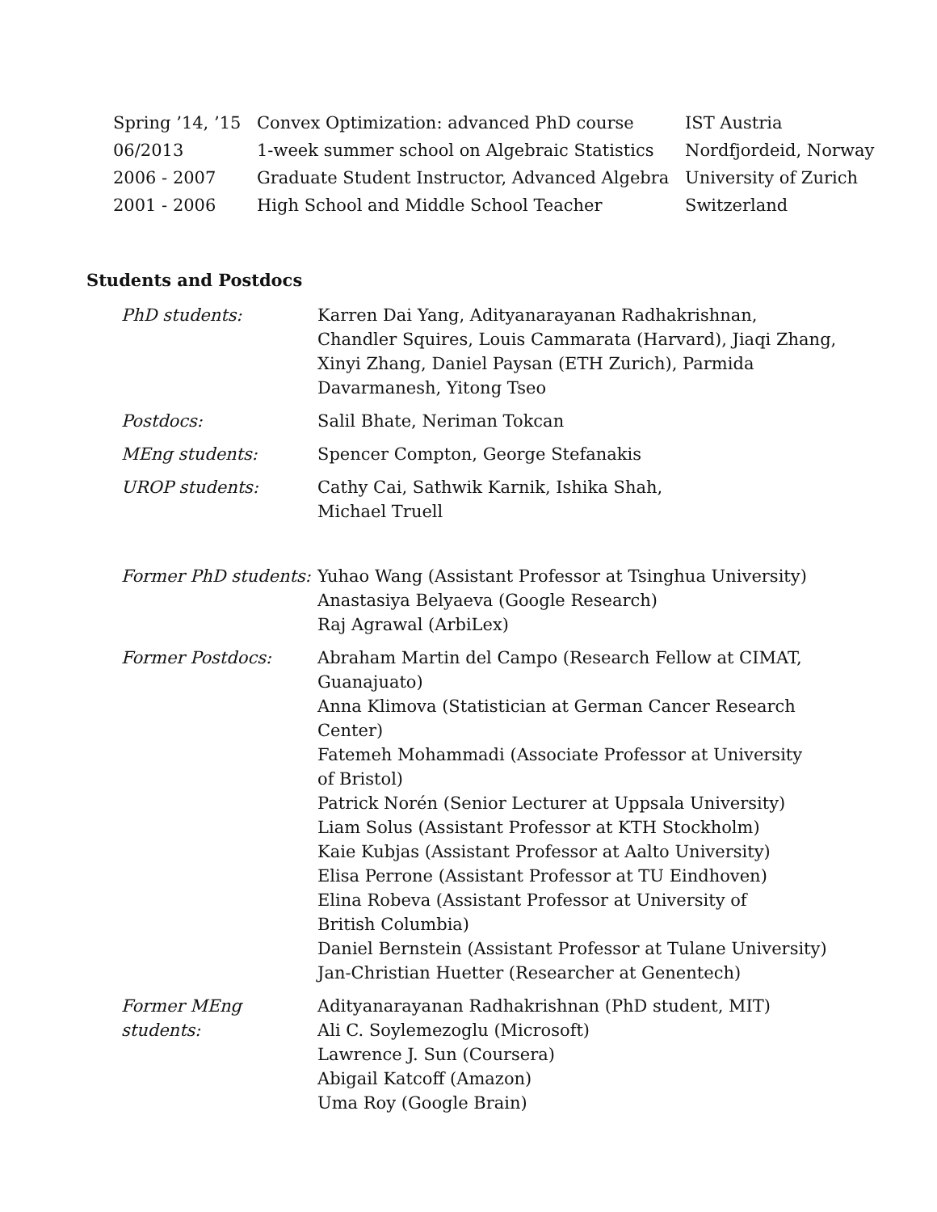| Spring ’14, ’15 | Convex Optimization: advanced PhD course | IST Austria |
| 06/2013 | 1-week summer school on Algebraic Statistics | Nordfjordeid, Norway |
| 2006 - 2007 | Graduate Student Instructor, Advanced Algebra | University of Zurich |
| 2001 - 2006 | High School and Middle School Teacher | Switzerland |
Students and Postdocs
| PhD students: | Karren Dai Yang, Adityanarayanan Radhakrishnan, Chandler Squires, Louis Cammarata (Harvard), Jiaqi Zhang, Xinyi Zhang, Daniel Paysan (ETH Zurich), Parmida Davarmanesh, Yitong Tseo |
| Postdocs: | Salil Bhate, Neriman Tokcan |
| MEng students: | Spencer Compton, George Stefanakis |
| UROP students: | Cathy Cai, Sathwik Karnik, Ishika Shah, Michael Truell |
| Former PhD students: | Yuhao Wang (Assistant Professor at Tsinghua University) Anastasiya Belyaeva (Google Research) Raj Agrawal (ArbiLex) |
| Former Postdocs: | Abraham Martin del Campo (Research Fellow at CIMAT, Guanajuato) Anna Klimova (Statistician at German Cancer Research Center) Fatemeh Mohammadi (Associate Professor at University of Bristol) Patrick Norén (Senior Lecturer at Uppsala University) Liam Solus (Assistant Professor at KTH Stockholm) Kaie Kubjas (Assistant Professor at Aalto University) Elisa Perrone (Assistant Professor at TU Eindhoven) Elina Robeva (Assistant Professor at University of British Columbia) Daniel Bernstein (Assistant Professor at Tulane University) Jan-Christian Huetter (Researcher at Genentech) |
| Former MEng students: | Adityanarayanan Radhakrishnan (PhD student, MIT) Ali C. Soylemezoglu (Microsoft) Lawrence J. Sun (Coursera) Abigail Katcoff (Amazon) Uma Roy (Google Brain) |